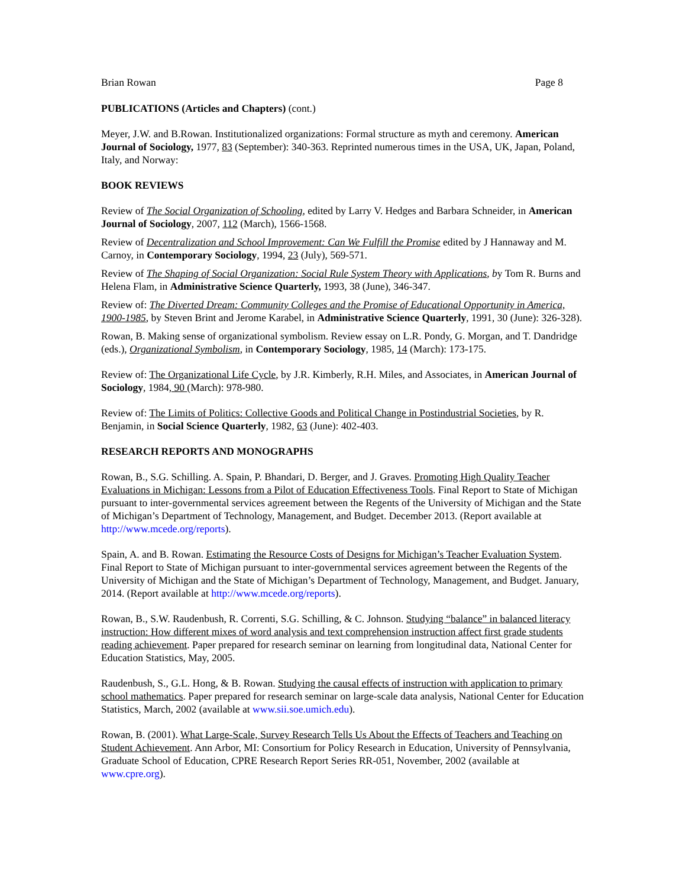Brian Rowan Page 8
PUBLICATIONS (Articles and Chapters) (cont.)
Meyer, J.W. and B.Rowan. Institutionalized organizations: Formal structure as myth and ceremony. American Journal of Sociology, 1977, 83 (September): 340-363. Reprinted numerous times in the USA, UK, Japan, Poland, Italy, and Norway:
BOOK REVIEWS
Review of The Social Organization of Schooling, edited by Larry V. Hedges and Barbara Schneider, in American Journal of Sociology, 2007, 112 (March), 1566-1568.
Review of Decentralization and School Improvement: Can We Fulfill the Promise edited by J Hannaway and M. Carnoy, in Contemporary Sociology, 1994, 23 (July), 569-571.
Review of The Shaping of Social Organization: Social Rule System Theory with Applications, by Tom R. Burns and Helena Flam, in Administrative Science Quarterly, 1993, 38 (June), 346-347.
Review of: The Diverted Dream: Community Colleges and the Promise of Educational Opportunity in America, 1900-1985, by Steven Brint and Jerome Karabel, in Administrative Science Quarterly, 1991, 30 (June): 326-328).
Rowan, B. Making sense of organizational symbolism. Review essay on L.R. Pondy, G. Morgan, and T. Dandridge (eds.), Organizational Symbolism, in Contemporary Sociology, 1985, 14 (March): 173-175.
Review of: The Organizational Life Cycle, by J.R. Kimberly, R.H. Miles, and Associates, in American Journal of Sociology, 1984, 90 (March): 978-980.
Review of: The Limits of Politics: Collective Goods and Political Change in Postindustrial Societies, by R. Benjamin, in Social Science Quarterly, 1982, 63 (June): 402-403.
RESEARCH REPORTS AND MONOGRAPHS
Rowan, B., S.G. Schilling. A. Spain, P. Bhandari, D. Berger, and J. Graves. Promoting High Quality Teacher Evaluations in Michigan: Lessons from a Pilot of Education Effectiveness Tools. Final Report to State of Michigan pursuant to inter-governmental services agreement between the Regents of the University of Michigan and the State of Michigan’s Department of Technology, Management, and Budget. December 2013. (Report available at http://www.mcede.org/reports).
Spain, A. and B. Rowan. Estimating the Resource Costs of Designs for Michigan’s Teacher Evaluation System. Final Report to State of Michigan pursuant to inter-governmental services agreement between the Regents of the University of Michigan and the State of Michigan’s Department of Technology, Management, and Budget. January, 2014. (Report available at http://www.mcede.org/reports).
Rowan, B., S.W. Raudenbush, R. Correnti, S.G. Schilling, & C. Johnson. Studying “balance” in balanced literacy instruction: How different mixes of word analysis and text comprehension instruction affect first grade students reading achievement. Paper prepared for research seminar on learning from longitudinal data, National Center for Education Statistics, May, 2005.
Raudenbush, S., G.L. Hong, & B. Rowan. Studying the causal effects of instruction with application to primary school mathematics. Paper prepared for research seminar on large-scale data analysis, National Center for Education Statistics, March, 2002 (available at www.sii.soe.umich.edu).
Rowan, B. (2001). What Large-Scale, Survey Research Tells Us About the Effects of Teachers and Teaching on Student Achievement. Ann Arbor, MI: Consortium for Policy Research in Education, University of Pennsylvania, Graduate School of Education, CPRE Research Report Series RR-051, November, 2002 (available at www.cpre.org).